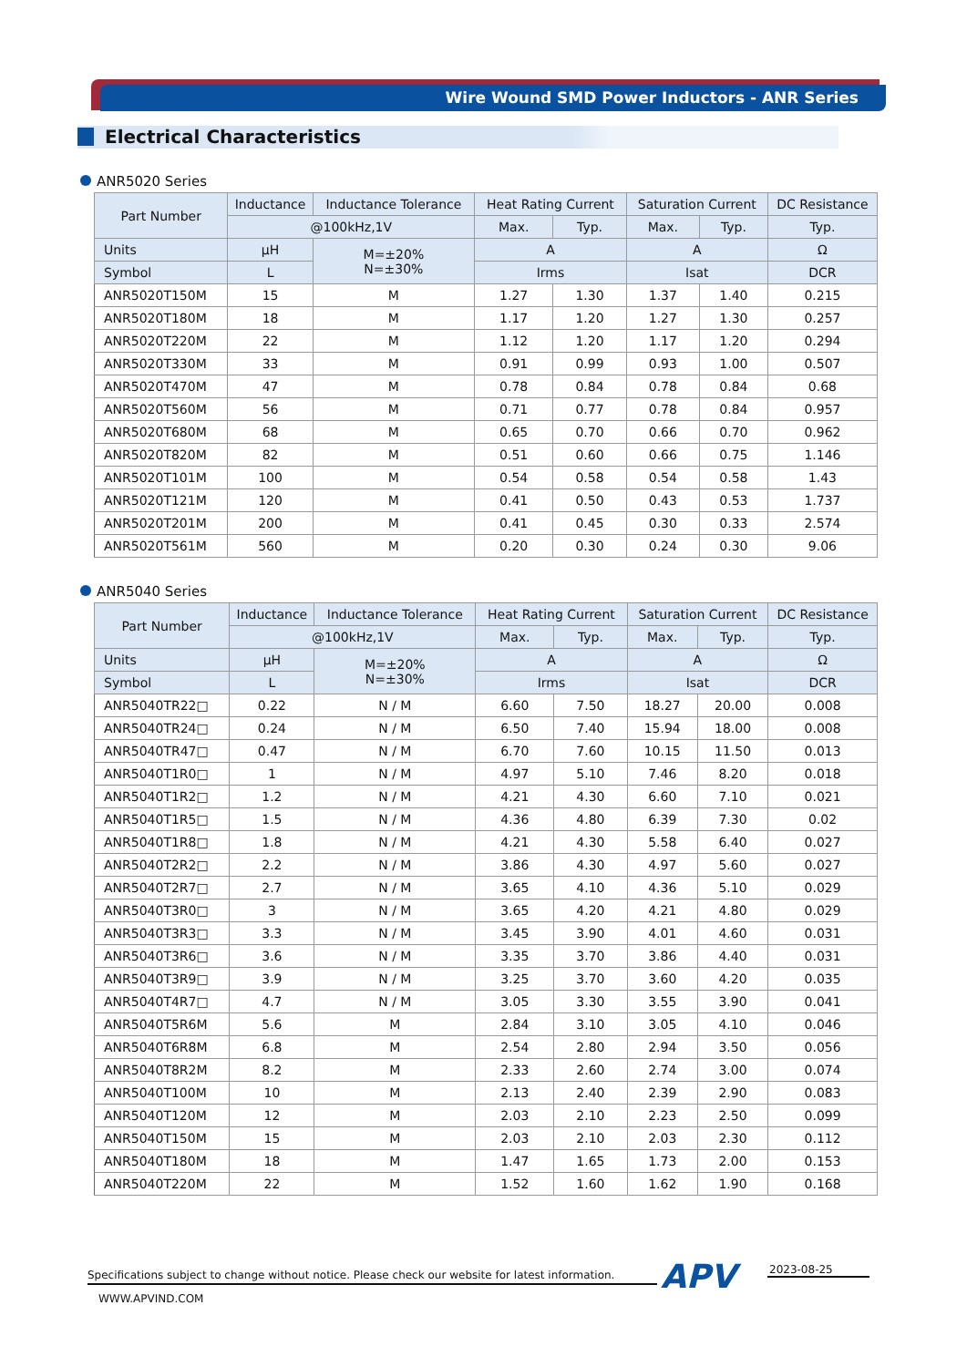Wire Wound SMD Power Inductors - ANR Series
Electrical Characteristics
ANR5020 Series
| Part Number | Inductance | Inductance Tolerance | Heat Rating Current | | Saturation Current | | DC Resistance |
| --- | --- | --- | --- | --- | --- | --- | --- |
| | @100kHz,1V | | Max. | Typ. | Max. | Typ. | Typ. |
| Units | μH | M=±20% N=±30% | A | | A | | Ω |
| Symbol | L | | Irms | | Isat | | DCR |
| ANR5020T150M | 15 | M | 1.27 | 1.30 | 1.37 | 1.40 | 0.215 |
| ANR5020T180M | 18 | M | 1.17 | 1.20 | 1.27 | 1.30 | 0.257 |
| ANR5020T220M | 22 | M | 1.12 | 1.20 | 1.17 | 1.20 | 0.294 |
| ANR5020T330M | 33 | M | 0.91 | 0.99 | 0.93 | 1.00 | 0.507 |
| ANR5020T470M | 47 | M | 0.78 | 0.84 | 0.78 | 0.84 | 0.68 |
| ANR5020T560M | 56 | M | 0.71 | 0.77 | 0.78 | 0.84 | 0.957 |
| ANR5020T680M | 68 | M | 0.65 | 0.70 | 0.66 | 0.70 | 0.962 |
| ANR5020T820M | 82 | M | 0.51 | 0.60 | 0.66 | 0.75 | 1.146 |
| ANR5020T101M | 100 | M | 0.54 | 0.58 | 0.54 | 0.58 | 1.43 |
| ANR5020T121M | 120 | M | 0.41 | 0.50 | 0.43 | 0.53 | 1.737 |
| ANR5020T201M | 200 | M | 0.41 | 0.45 | 0.30 | 0.33 | 2.574 |
| ANR5020T561M | 560 | M | 0.20 | 0.30 | 0.24 | 0.30 | 9.06 |
ANR5040 Series
| Part Number | Inductance | Inductance Tolerance | Heat Rating Current | | Saturation Current | | DC Resistance |
| --- | --- | --- | --- | --- | --- | --- | --- |
| | @100kHz,1V | | Max. | Typ. | Max. | Typ. | Typ. |
| Units | μH | M=±20% N=±30% | A | | A | | Ω |
| Symbol | L | | Irms | | Isat | | DCR |
| ANR5040TR22□ | 0.22 | N / M | 6.60 | 7.50 | 18.27 | 20.00 | 0.008 |
| ANR5040TR24□ | 0.24 | N / M | 6.50 | 7.40 | 15.94 | 18.00 | 0.008 |
| ANR5040TR47□ | 0.47 | N / M | 6.70 | 7.60 | 10.15 | 11.50 | 0.013 |
| ANR5040T1R0□ | 1 | N / M | 4.97 | 5.10 | 7.46 | 8.20 | 0.018 |
| ANR5040T1R2□ | 1.2 | N / M | 4.21 | 4.30 | 6.60 | 7.10 | 0.021 |
| ANR5040T1R5□ | 1.5 | N / M | 4.36 | 4.80 | 6.39 | 7.30 | 0.02 |
| ANR5040T1R8□ | 1.8 | N / M | 4.21 | 4.30 | 5.58 | 6.40 | 0.027 |
| ANR5040T2R2□ | 2.2 | N / M | 3.86 | 4.30 | 4.97 | 5.60 | 0.027 |
| ANR5040T2R7□ | 2.7 | N / M | 3.65 | 4.10 | 4.36 | 5.10 | 0.029 |
| ANR5040T3R0□ | 3 | N / M | 3.65 | 4.20 | 4.21 | 4.80 | 0.029 |
| ANR5040T3R3□ | 3.3 | N / M | 3.45 | 3.90 | 4.01 | 4.60 | 0.031 |
| ANR5040T3R6□ | 3.6 | N / M | 3.35 | 3.70 | 3.86 | 4.40 | 0.031 |
| ANR5040T3R9□ | 3.9 | N / M | 3.25 | 3.70 | 3.60 | 4.20 | 0.035 |
| ANR5040T4R7□ | 4.7 | N / M | 3.05 | 3.30 | 3.55 | 3.90 | 0.041 |
| ANR5040T5R6M | 5.6 | M | 2.84 | 3.10 | 3.05 | 4.10 | 0.046 |
| ANR5040T6R8M | 6.8 | M | 2.54 | 2.80 | 2.94 | 3.50 | 0.056 |
| ANR5040T8R2M | 8.2 | M | 2.33 | 2.60 | 2.74 | 3.00 | 0.074 |
| ANR5040T100M | 10 | M | 2.13 | 2.40 | 2.39 | 2.90 | 0.083 |
| ANR5040T120M | 12 | M | 2.03 | 2.10 | 2.23 | 2.50 | 0.099 |
| ANR5040T150M | 15 | M | 2.03 | 2.10 | 2.03 | 2.30 | 0.112 |
| ANR5040T180M | 18 | M | 1.47 | 1.65 | 1.73 | 2.00 | 0.153 |
| ANR5040T220M | 22 | M | 1.52 | 1.60 | 1.62 | 1.90 | 0.168 |
Specifications subject to change without notice. Please check our website for latest information.
WWW.APVIND.COM
APV 2023-08-25